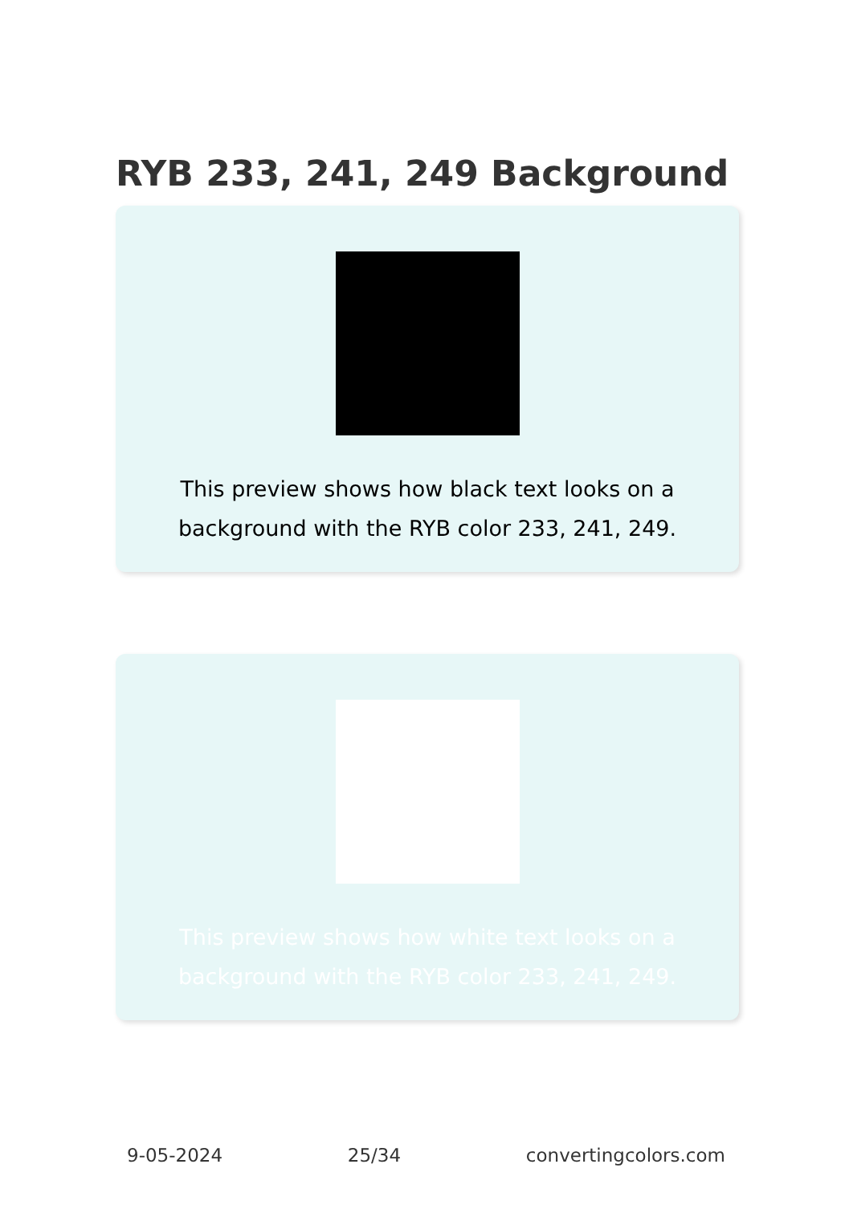RYB 233, 241, 249 Background
This preview shows how black text looks on a background with the RYB color 233, 241, 249.
This preview shows how white text looks on a background with the RYB color 233, 241, 249.
9-05-2024 25/34 convertingcolors.com